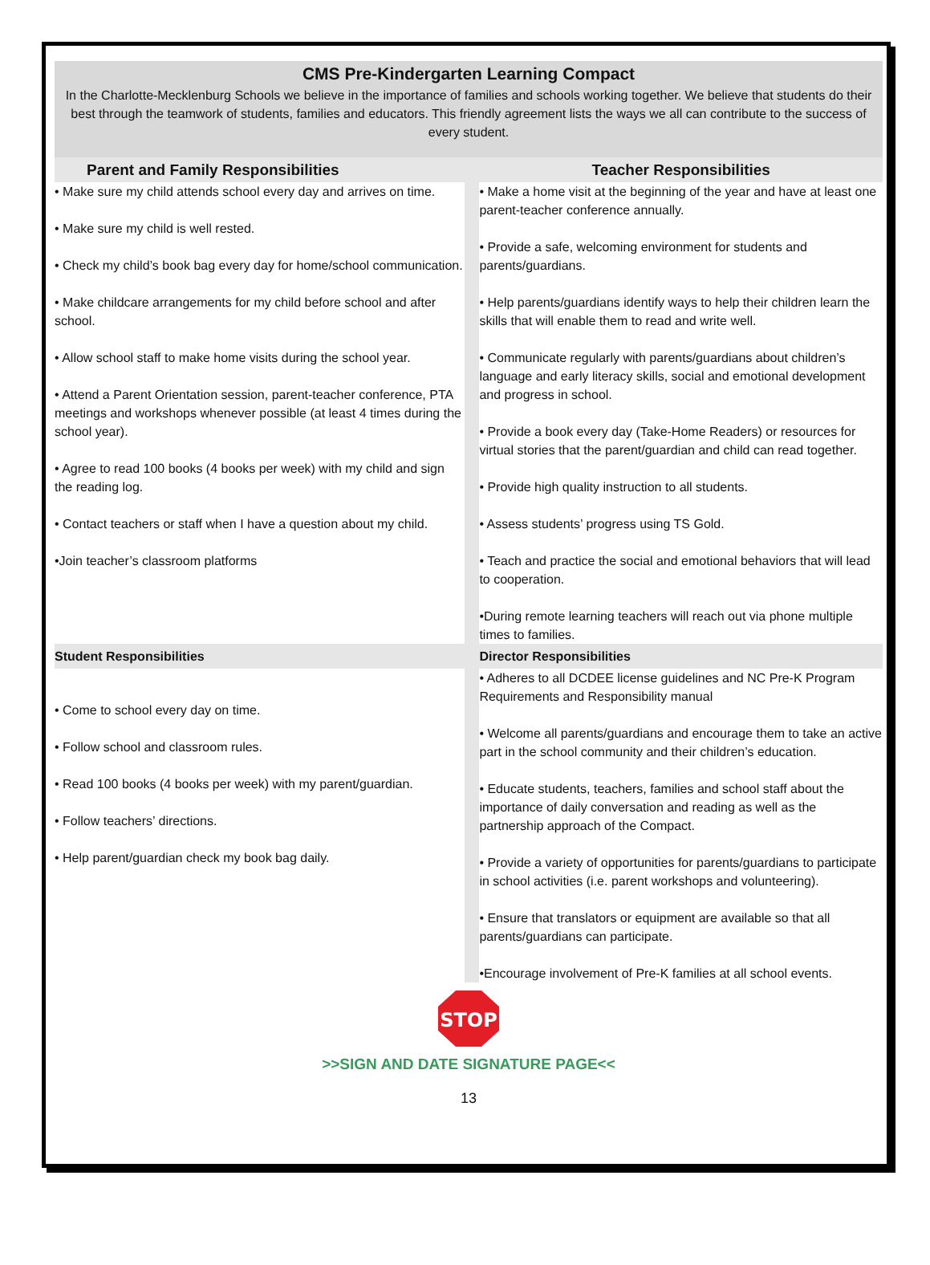CMS Pre-Kindergarten Learning Compact
In the Charlotte-Mecklenburg Schools we believe in the importance of families and schools working together. We believe that students do their best through the teamwork of students, families and educators. This friendly agreement lists the ways we all can contribute to the success of every student.
| Parent and Family Responsibilities | | Teacher Responsibilities |
| --- | --- | --- |
| • Make sure my child attends school every day and arrives on time. • Make sure my child is well rested. • Check my child’s book bag every day for home/school communication. • Make childcare arrangements for my child before school and after school. • Allow school staff to make home visits during the school year. • Attend a Parent Orientation session, parent-teacher conference, PTA meetings and workshops whenever possible (at least 4 times during the school year). • Agree to read 100 books (4 books per week) with my child and sign the reading log. • Contact teachers or staff when I have a question about my child. •Join teacher’s classroom platforms | | • Make a home visit at the beginning of the year and have at least one parent-teacher conference annually. • Provide a safe, welcoming environment for students and parents/guardians. • Help parents/guardians identify ways to help their children learn the skills that will enable them to read and write well. • Communicate regularly with parents/guardians about children’s language and early literacy skills, social and emotional development and progress in school. • Provide a book every day (Take-Home Readers) or resources for virtual stories that the parent/guardian and child can read together. • Provide high quality instruction to all students. • Assess students’ progress using TS Gold. • Teach and practice the social and emotional behaviors that will lead to cooperation. •During remote learning teachers will reach out via phone multiple times to families. |
| Student Responsibilities | | Director Responsibilities |
| • Come to school every day on time. • Follow school and classroom rules. • Read 100 books (4 books per week) with my parent/guardian. • Follow teachers’ directions. • Help parent/guardian check my book bag daily. | | • Adheres to all DCDEE license guidelines and NC Pre-K Program Requirements and Responsibility manual • Welcome all parents/guardians and encourage them to take an active part in the school community and their children’s education. • Educate students, teachers, families and school staff about the importance of daily conversation and reading as well as the partnership approach of the Compact. • Provide a variety of opportunities for parents/guardians to participate in school activities (i.e. parent workshops and volunteering). • Ensure that translators or equipment are available so that all parents/guardians can participate. •Encourage involvement of Pre-K families at all school events. |
STOP
>>SIGN AND DATE SIGNATURE PAGE<<
13